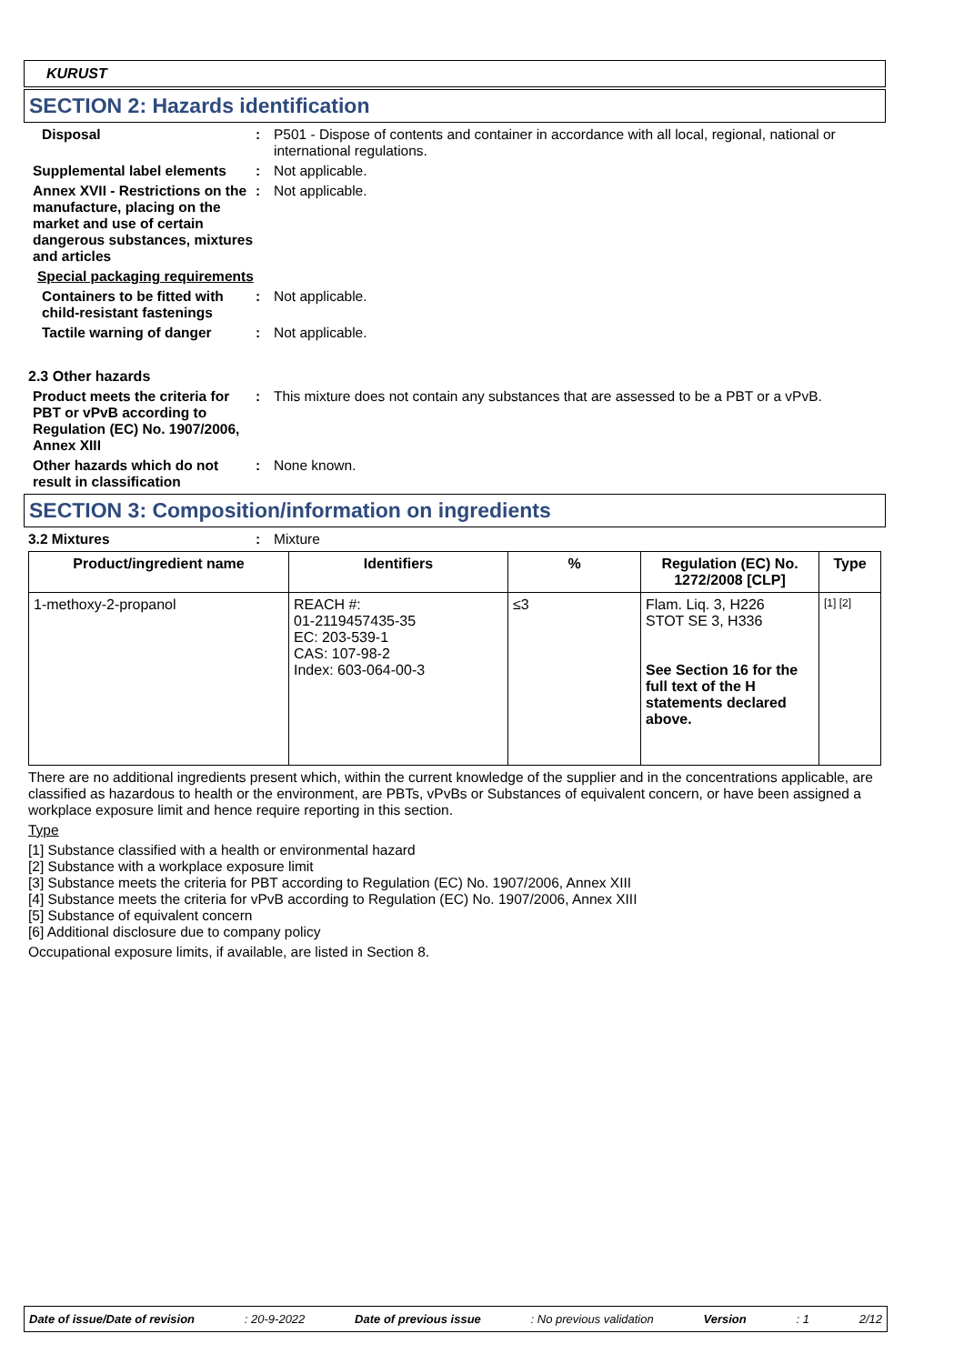KURUST
SECTION 2: Hazards identification
Disposal : P501 - Dispose of contents and container in accordance with all local, regional, national or international regulations.
Supplemental label elements
: Not applicable.
Annex XVII - Restrictions on the manufacture, placing on the market and use of certain dangerous substances, mixtures and articles
: Not applicable.
Special packaging requirements
Containers to be fitted with child-resistant fastenings
: Not applicable.
Tactile warning of danger : Not applicable.
2.3 Other hazards
Product meets the criteria for PBT or vPvB according to Regulation (EC) No. 1907/2006, Annex XIII
: This mixture does not contain any substances that are assessed to be a PBT or a vPvB.
Other hazards which do not result in classification
: None known.
SECTION 3: Composition/information on ingredients
3.2 Mixtures : Mixture
| Product/ingredient name | Identifiers | % | Regulation (EC) No. 1272/2008 [CLP] | Type |
| --- | --- | --- | --- | --- |
| 1-methoxy-2-propanol | REACH #: 01-2119457435-35 EC: 203-539-1 CAS: 107-98-2 Index: 603-064-00-3 | ≤3 | Flam. Liq. 3, H226 STOT SE 3, H336 See Section 16 for the full text of the H statements declared above. | [1] [2] |
There are no additional ingredients present which, within the current knowledge of the supplier and in the concentrations applicable, are classified as hazardous to health or the environment, are PBTs, vPvBs or Substances of equivalent concern, or have been assigned a workplace exposure limit and hence require reporting in this section.
Type
[1] Substance classified with a health or environmental hazard
[2] Substance with a workplace exposure limit
[3] Substance meets the criteria for PBT according to Regulation (EC) No. 1907/2006, Annex XIII
[4] Substance meets the criteria for vPvB according to Regulation (EC) No. 1907/2006, Annex XIII
[5] Substance of equivalent concern
[6] Additional disclosure due to company policy
Occupational exposure limits, if available, are listed in Section 8.
Date of issue/Date of revision: 20-9-2022 Date of previous issue: No previous validation Version: 1 2/12